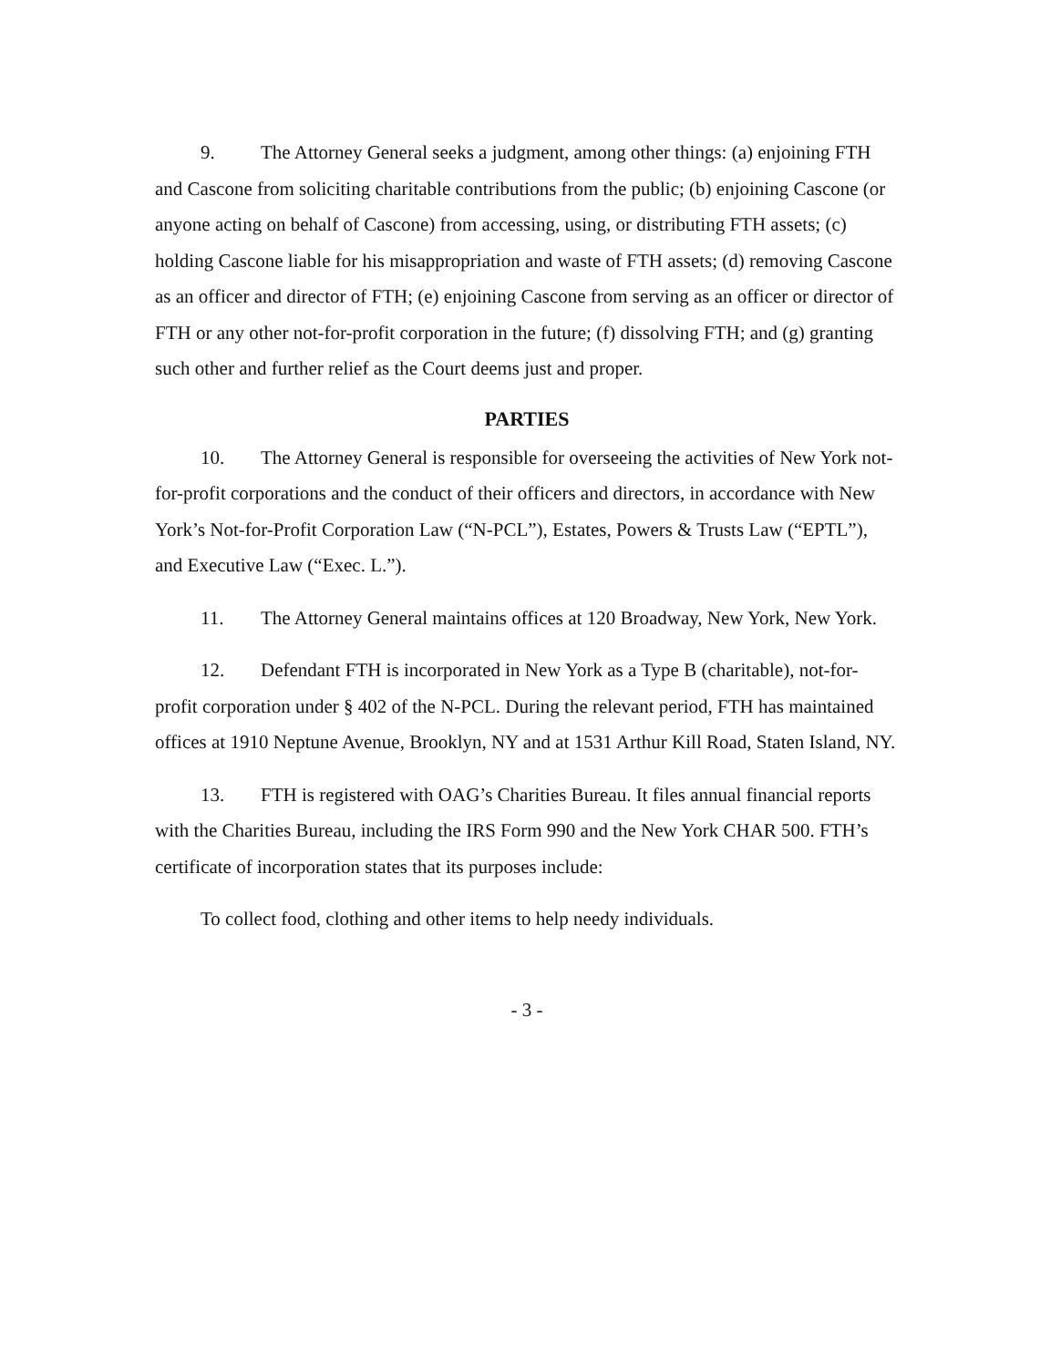9. The Attorney General seeks a judgment, among other things: (a) enjoining FTH and Cascone from soliciting charitable contributions from the public; (b) enjoining Cascone (or anyone acting on behalf of Cascone) from accessing, using, or distributing FTH assets; (c) holding Cascone liable for his misappropriation and waste of FTH assets; (d) removing Cascone as an officer and director of FTH; (e) enjoining Cascone from serving as an officer or director of FTH or any other not-for-profit corporation in the future; (f) dissolving FTH; and (g) granting such other and further relief as the Court deems just and proper.
PARTIES
10. The Attorney General is responsible for overseeing the activities of New York not-for-profit corporations and the conduct of their officers and directors, in accordance with New York’s Not-for-Profit Corporation Law (“N-PCL”), Estates, Powers & Trusts Law (“EPTL”), and Executive Law (“Exec. L.”).
11. The Attorney General maintains offices at 120 Broadway, New York, New York.
12. Defendant FTH is incorporated in New York as a Type B (charitable), not-for-profit corporation under § 402 of the N-PCL. During the relevant period, FTH has maintained offices at 1910 Neptune Avenue, Brooklyn, NY and at 1531 Arthur Kill Road, Staten Island, NY.
13. FTH is registered with OAG’s Charities Bureau. It files annual financial reports with the Charities Bureau, including the IRS Form 990 and the New York CHAR 500. FTH’s certificate of incorporation states that its purposes include:
To collect food, clothing and other items to help needy individuals.
- 3 -